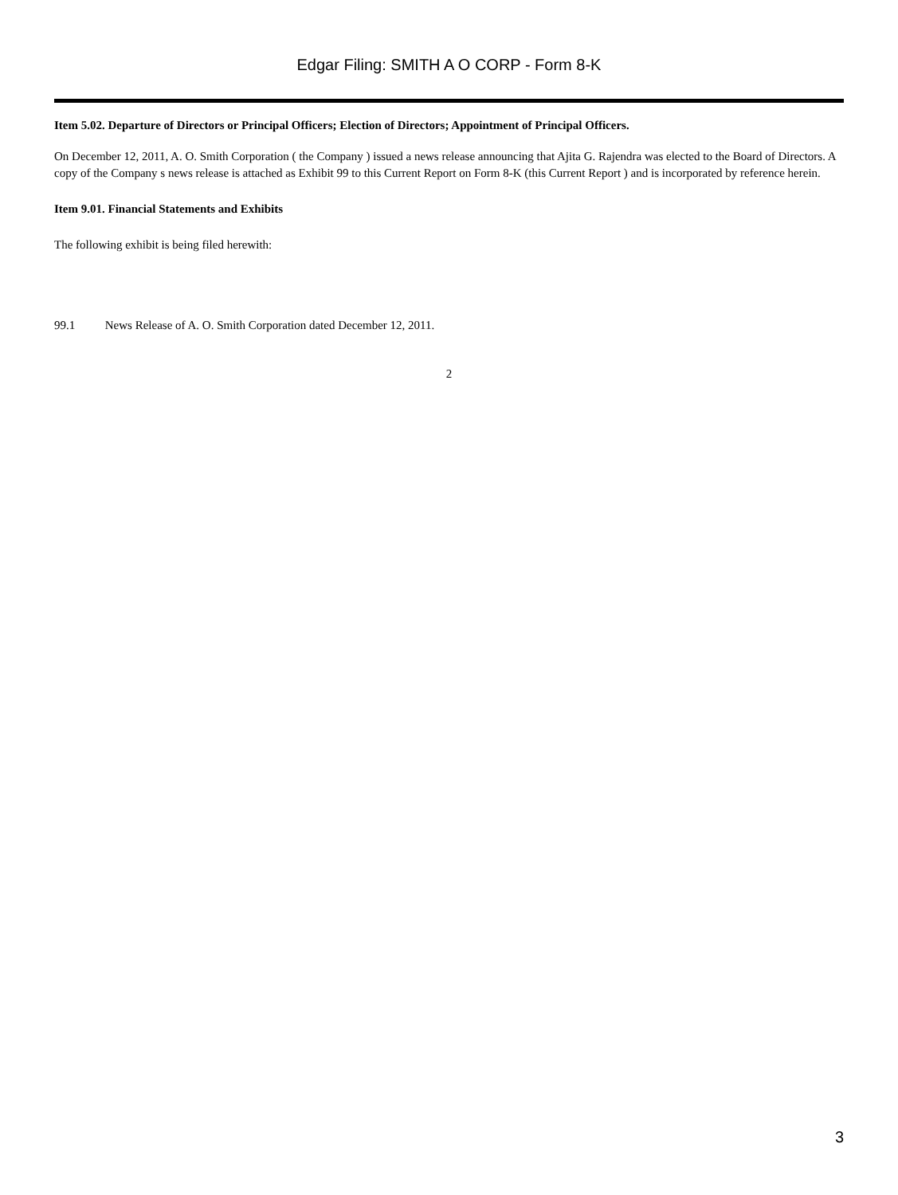Edgar Filing: SMITH A O CORP - Form 8-K
Item 5.02. Departure of Directors or Principal Officers; Election of Directors; Appointment of Principal Officers.
On December 12, 2011, A. O. Smith Corporation ( the Company ) issued a news release announcing that Ajita G. Rajendra was elected to the Board of Directors. A copy of the Company s news release is attached as Exhibit 99 to this Current Report on Form 8-K (this Current Report ) and is incorporated by reference herein.
Item 9.01. Financial Statements and Exhibits
The following exhibit is being filed herewith:
99.1 News Release of A. O. Smith Corporation dated December 12, 2011.
2
3